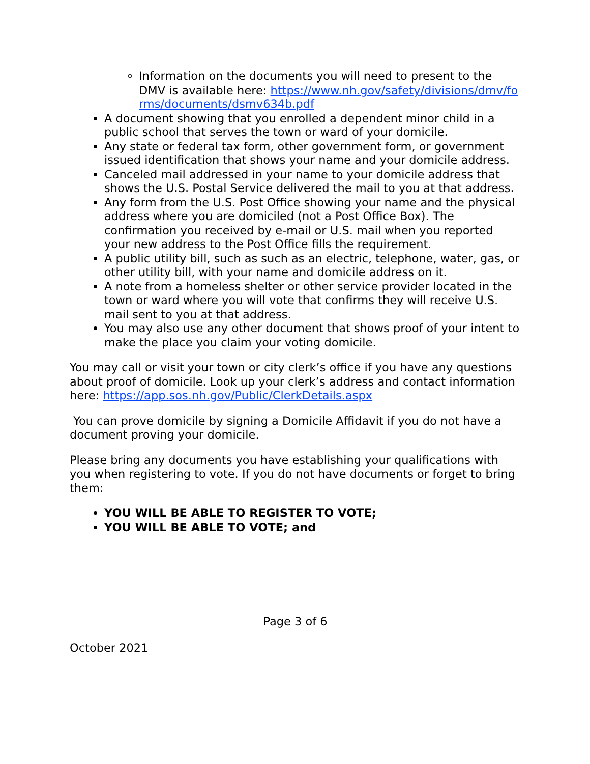Information on the documents you will need to present to the DMV is available here: https://www.nh.gov/safety/divisions/dmv/forms/documents/dsmv634b.pdf
A document showing that you enrolled a dependent minor child in a public school that serves the town or ward of your domicile.
Any state or federal tax form, other government form, or government issued identification that shows your name and your domicile address.
Canceled mail addressed in your name to your domicile address that shows the U.S. Postal Service delivered the mail to you at that address.
Any form from the U.S. Post Office showing your name and the physical address where you are domiciled (not a Post Office Box). The confirmation you received by e-mail or U.S. mail when you reported your new address to the Post Office fills the requirement.
A public utility bill, such as such as an electric, telephone, water, gas, or other utility bill, with your name and domicile address on it.
A note from a homeless shelter or other service provider located in the town or ward where you will vote that confirms they will receive U.S. mail sent to you at that address.
You may also use any other document that shows proof of your intent to make the place you claim your voting domicile.
You may call or visit your town or city clerk’s office if you have any questions about proof of domicile. Look up your clerk’s address and contact information here: https://app.sos.nh.gov/Public/ClerkDetails.aspx
You can prove domicile by signing a Domicile Affidavit if you do not have a document proving your domicile.
Please bring any documents you have establishing your qualifications with you when registering to vote. If you do not have documents or forget to bring them:
YOU WILL BE ABLE TO REGISTER TO VOTE;
YOU WILL BE ABLE TO VOTE; and
Page 3 of 6
October 2021